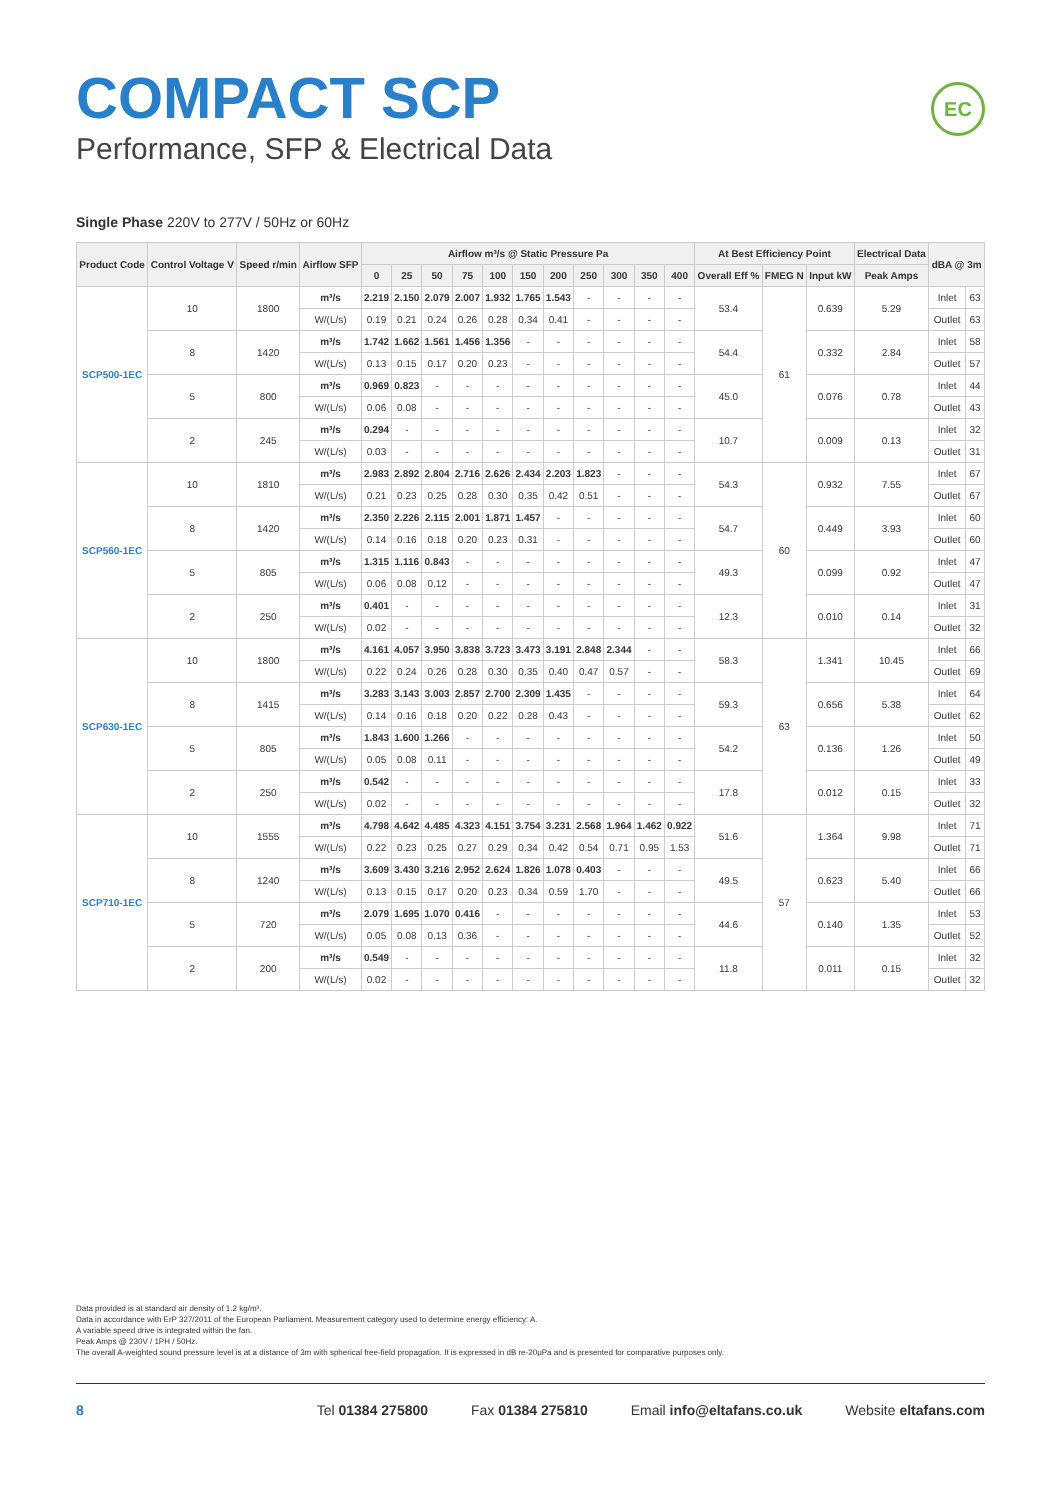COMPACT SCP
Performance, SFP & Electrical Data
EC
Single Phase 220V to 277V / 50Hz or 60Hz
| Product Code | Control Voltage V | Speed r/min | Airflow SFP | Airflow m³/s @ Static Pressure Pa | | | | | | | | | | | At Best Efficiency Point | | | Electrical Data | dBA @ 3m | |
| --- | --- | --- | --- | --- | --- | --- | --- | --- | --- | --- | --- | --- | --- | --- | --- | --- | --- | --- | --- | --- |
| | | | | 0 | 25 | 50 | 75 | 100 | 150 | 200 | 250 | 300 | 350 | 400 | Overall Eff % | FMEG N | Input kW | Peak Amps | | |
| SCP500-1EC | 10 | 1800 | m³/s | 2.219 | 2.150 | 2.079 | 2.007 | 1.932 | 1.765 | 1.543 | - | - | - | - | 53.4 | 61 | 0.639 | 5.29 | Inlet | 63 |
| | | | W/(L/s) | 0.19 | 0.21 | 0.24 | 0.26 | 0.28 | 0.34 | 0.41 | - | - | - | - | | | | | Outlet | 63 |
| | 8 | 1420 | m³/s | 1.742 | 1.662 | 1.561 | 1.456 | 1.356 | - | - | - | - | - | - | 54.4 | | 0.332 | 2.84 | Inlet | 58 |
| | | | W/(L/s) | 0.13 | 0.15 | 0.17 | 0.20 | 0.23 | - | - | - | - | - | - | | | | | Outlet | 57 |
| | 5 | 800 | m³/s | 0.969 | 0.823 | - | - | - | - | - | - | - | - | - | 45.0 | | 0.076 | 0.78 | Inlet | 44 |
| | | | W/(L/s) | 0.06 | 0.08 | - | - | - | - | - | - | - | - | - | | | | | Outlet | 43 |
| | 2 | 245 | m³/s | 0.294 | - | - | - | - | - | - | - | - | - | - | 10.7 | | 0.009 | 0.13 | Inlet | 32 |
| | | | W/(L/s) | 0.03 | - | - | - | - | - | - | - | - | - | - | | | | | Outlet | 31 |
| SCP560-1EC | 10 | 1810 | m³/s | 2.983 | 2.892 | 2.804 | 2.716 | 2.626 | 2.434 | 2.203 | 1.823 | - | - | - | 54.3 | 60 | 0.932 | 7.55 | Inlet | 67 |
| | | | W/(L/s) | 0.21 | 0.23 | 0.25 | 0.28 | 0.30 | 0.35 | 0.42 | 0.51 | - | - | - | | | | | Outlet | 67 |
| | 8 | 1420 | m³/s | 2.350 | 2.226 | 2.115 | 2.001 | 1.871 | 1.457 | - | - | - | - | - | 54.7 | | 0.449 | 3.93 | Inlet | 60 |
| | | | W/(L/s) | 0.14 | 0.16 | 0.18 | 0.20 | 0.23 | 0.31 | - | - | - | - | - | | | | | Outlet | 60 |
| | 5 | 805 | m³/s | 1.315 | 1.116 | 0.843 | - | - | - | - | - | - | - | - | 49.3 | | 0.099 | 0.92 | Inlet | 47 |
| | | | W/(L/s) | 0.06 | 0.08 | 0.12 | - | - | - | - | - | - | - | - | | | | | Outlet | 47 |
| | 2 | 250 | m³/s | 0.401 | - | - | - | - | - | - | - | - | - | - | 12.3 | | 0.010 | 0.14 | Inlet | 31 |
| | | | W/(L/s) | 0.02 | - | - | - | - | - | - | - | - | - | - | | | | | Outlet | 32 |
| SCP630-1EC | 10 | 1800 | m³/s | 4.161 | 4.057 | 3.950 | 3.838 | 3.723 | 3.473 | 3.191 | 2.848 | 2.344 | - | - | 58.3 | 63 | 1.341 | 10.45 | Inlet | 66 |
| | | | W/(L/s) | 0.22 | 0.24 | 0.26 | 0.28 | 0.30 | 0.35 | 0.40 | 0.47 | 0.57 | - | - | | | | | Outlet | 69 |
| | 8 | 1415 | m³/s | 3.283 | 3.143 | 3.003 | 2.857 | 2.700 | 2.309 | 1.435 | - | - | - | - | 59.3 | | 0.656 | 5.38 | Inlet | 64 |
| | | | W/(L/s) | 0.14 | 0.16 | 0.18 | 0.20 | 0.22 | 0.28 | 0.43 | - | - | - | - | | | | | Outlet | 62 |
| | 5 | 805 | m³/s | 1.843 | 1.600 | 1.266 | - | - | - | - | - | - | - | - | 54.2 | | 0.136 | 1.26 | Inlet | 50 |
| | | | W/(L/s) | 0.05 | 0.08 | 0.11 | - | - | - | - | - | - | - | - | | | | | Outlet | 49 |
| | 2 | 250 | m³/s | 0.542 | - | - | - | - | - | - | - | - | - | - | 17.8 | | 0.012 | 0.15 | Inlet | 33 |
| | | | W/(L/s) | 0.02 | - | - | - | - | - | - | - | - | - | - | | | | | Outlet | 32 |
| SCP710-1EC | 10 | 1555 | m³/s | 4.798 | 4.642 | 4.485 | 4.323 | 4.151 | 3.754 | 3.231 | 2.568 | 1.964 | 1.462 | 0.922 | 51.6 | 57 | 1.364 | 9.98 | Inlet | 71 |
| | | | W/(L/s) | 0.22 | 0.23 | 0.25 | 0.27 | 0.29 | 0.34 | 0.42 | 0.54 | 0.71 | 0.95 | 1.53 | | | | | Outlet | 71 |
| | 8 | 1240 | m³/s | 3.609 | 3.430 | 3.216 | 2.952 | 2.624 | 1.826 | 1.078 | 0.403 | - | - | - | 49.5 | | 0.623 | 5.40 | Inlet | 66 |
| | | | W/(L/s) | 0.13 | 0.15 | 0.17 | 0.20 | 0.23 | 0.34 | 0.59 | 1.70 | - | - | - | | | | | Outlet | 66 |
| | 5 | 720 | m³/s | 2.079 | 1.695 | 1.070 | 0.416 | - | - | - | - | - | - | - | 44.6 | | 0.140 | 1.35 | Inlet | 53 |
| | | | W/(L/s) | 0.05 | 0.08 | 0.13 | 0.36 | - | - | - | - | - | - | - | | | | | Outlet | 52 |
| | 2 | 200 | m³/s | 0.549 | - | - | - | - | - | - | - | - | - | - | 11.8 | | 0.011 | 0.15 | Inlet | 32 |
| | | | W/(L/s) | 0.02 | - | - | - | - | - | - | - | - | - | - | | | | | Outlet | 32 |
Data provided is at standard air density of 1.2 kg/m³.
Data in accordance with ErP 327/2011 of the European Parliament. Measurement category used to determine energy efficiency: A.
A variable speed drive is integrated within the fan.
Peak Amps @ 230V / 1PH / 50Hz.
The overall A-weighted sound pressure level is at a distance of 3m with spherical free-field propagation. It is expressed in dB re-20μPa and is presented for comparative purposes only.
8 Tel 01384 275800 Fax 01384 275810 Email info@eltafans.co.uk Website eltafans.com